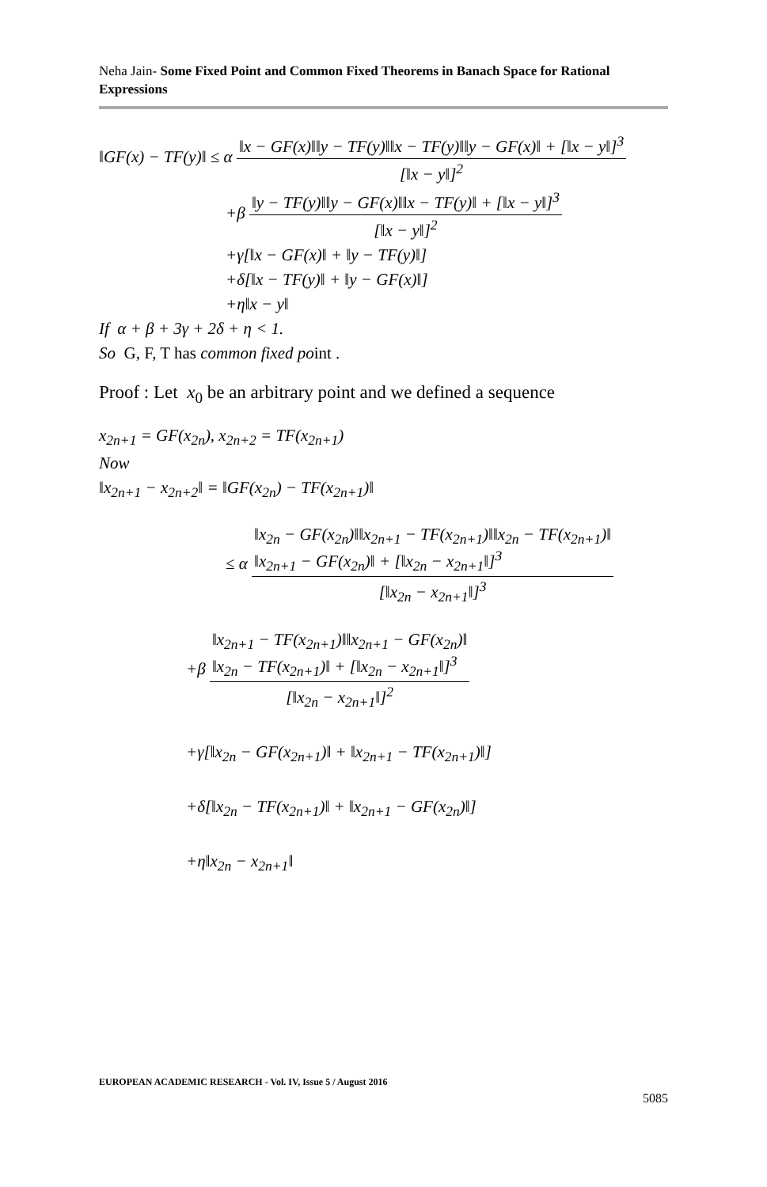Neha Jain- Some Fixed Point and Common Fixed Theorems in Banach Space for Rational Expressions
‖GF(x) − TF(y)‖ ≤ α ‖x − GF(x)‖‖y − TF(y)‖‖x − TF(y)‖‖y − GF(x)‖ + [‖x − y‖]<sup>3</sup> [‖x − y‖]<sup>2</sup>
+β ‖y − TF(y)‖‖y − GF(x)‖‖x − TF(y)‖ + [‖x − y‖]<sup>3</sup> [‖x − y‖]<sup>2</sup>
+γ[‖x − GF(x)‖ + ‖y − TF(y)‖]
+δ[‖x − TF(y)‖ + ‖y − GF(x)‖]
+η‖x − y‖
If α + β + 3γ + 2δ + η < 1.
So G, F, T has common fixed point .
Proof : Let x<sub>0</sub> be an arbitrary point and we defined a sequence
x<sub>2n+1</sub> = GF(x<sub>2n</sub>), x<sub>2n+2</sub> = TF(x<sub>2n+1</sub>)
Now
‖x<sub>2n+1</sub> − x<sub>2n+2</sub>‖ = ‖GF(x<sub>2n</sub>) − TF(x<sub>2n+1</sub>)‖
≤ α ‖x<sub>2n</sub> − GF(x<sub>2n</sub>)‖‖x<sub>2n+1</sub> − TF(x<sub>2n+1</sub>)‖‖x<sub>2n</sub> − TF(x<sub>2n+1</sub>)‖
‖x<sub>2n+1</sub> − GF(x<sub>2n</sub>)‖ + [‖x<sub>2n</sub> − x<sub>2n+1</sub>‖]<sup>3</sup> [‖x<sub>2n</sub> − x<sub>2n+1</sub>‖]<sup>3</sup>
+β ‖x<sub>2n+1</sub> − TF(x<sub>2n+1</sub>)‖‖x<sub>2n+1</sub> − GF(x<sub>2n</sub>)‖
‖x<sub>2n</sub> − TF(x<sub>2n+1</sub>)‖ + [‖x<sub>2n</sub> − x<sub>2n+1</sub>‖]<sup>3</sup> [‖x<sub>2n</sub> − x<sub>2n+1</sub>‖]<sup>2</sup>
+γ[‖x<sub>2n</sub> − GF(x<sub>2n+1</sub>)‖ + ‖x<sub>2n+1</sub> − TF(x<sub>2n+1</sub>)‖]
+δ[‖x<sub>2n</sub> − TF(x<sub>2n+1</sub>)‖ + ‖x<sub>2n+1</sub> − GF(x<sub>2n</sub>)‖]
+η‖x<sub>2n</sub> − x<sub>2n+1</sub>‖
EUROPEAN ACADEMIC RESEARCH - Vol. IV, Issue 5 / August 2016
5085